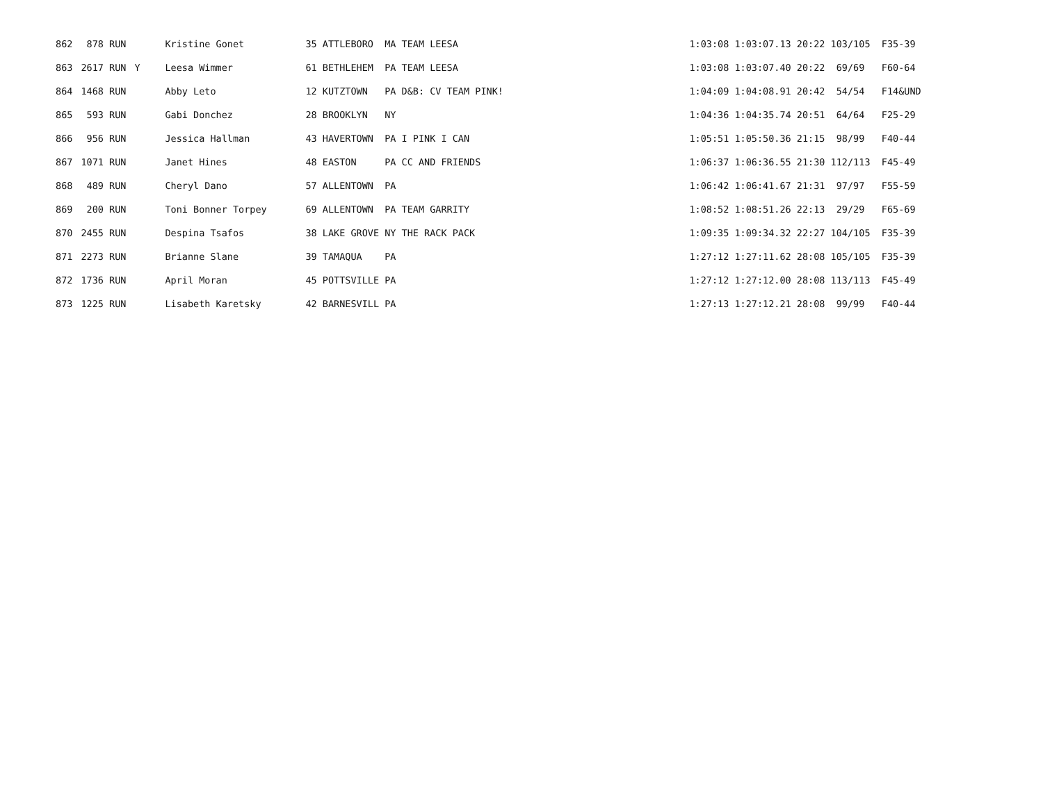| 862 | 878 RUN | | Kristine Gonet | 35 ATTLEBORO MA TEAM LEESA | 1:03:08 1:03:07.13 20:22 103/105 F35-39 |
| 863 | 2617 RUN | Y | Leesa Wimmer | 61 BETHLEHEM PA TEAM LEESA | 1:03:08 1:03:07.40 20:22 69/69 F60-64 |
| 864 | 1468 RUN | | Abby Leto | 12 KUTZTOWN PA D&B: CV TEAM PINK! | 1:04:09 1:04:08.91 20:42 54/54 F14&UND |
| 865 | 593 RUN | | Gabi Donchez | 28 BROOKLYN NY | 1:04:36 1:04:35.74 20:51 64/64 F25-29 |
| 866 | 956 RUN | | Jessica Hallman | 43 HAVERTOWN PA I PINK I CAN | 1:05:51 1:05:50.36 21:15 98/99 F40-44 |
| 867 | 1071 RUN | | Janet Hines | 48 EASTON PA CC AND FRIENDS | 1:06:37 1:06:36.55 21:30 112/113 F45-49 |
| 868 | 489 RUN | | Cheryl Dano | 57 ALLENTOWN PA | 1:06:42 1:06:41.67 21:31 97/97 F55-59 |
| 869 | 200 RUN | | Toni Bonner Torpey | 69 ALLENTOWN PA TEAM GARRITY | 1:08:52 1:08:51.26 22:13 29/29 F65-69 |
| 870 | 2455 RUN | | Despina Tsafos | 38 LAKE GROVE NY THE RACK PACK | 1:09:35 1:09:34.32 22:27 104/105 F35-39 |
| 871 | 2273 RUN | | Brianne Slane | 39 TAMAQUA PA | 1:27:12 1:27:11.62 28:08 105/105 F35-39 |
| 872 | 1736 RUN | | April Moran | 45 POTTSVILLE PA | 1:27:12 1:27:12.00 28:08 113/113 F45-49 |
| 873 | 1225 RUN | | Lisabeth Karetsky | 42 BARNESVILL PA | 1:27:13 1:27:12.21 28:08 99/99 F40-44 |